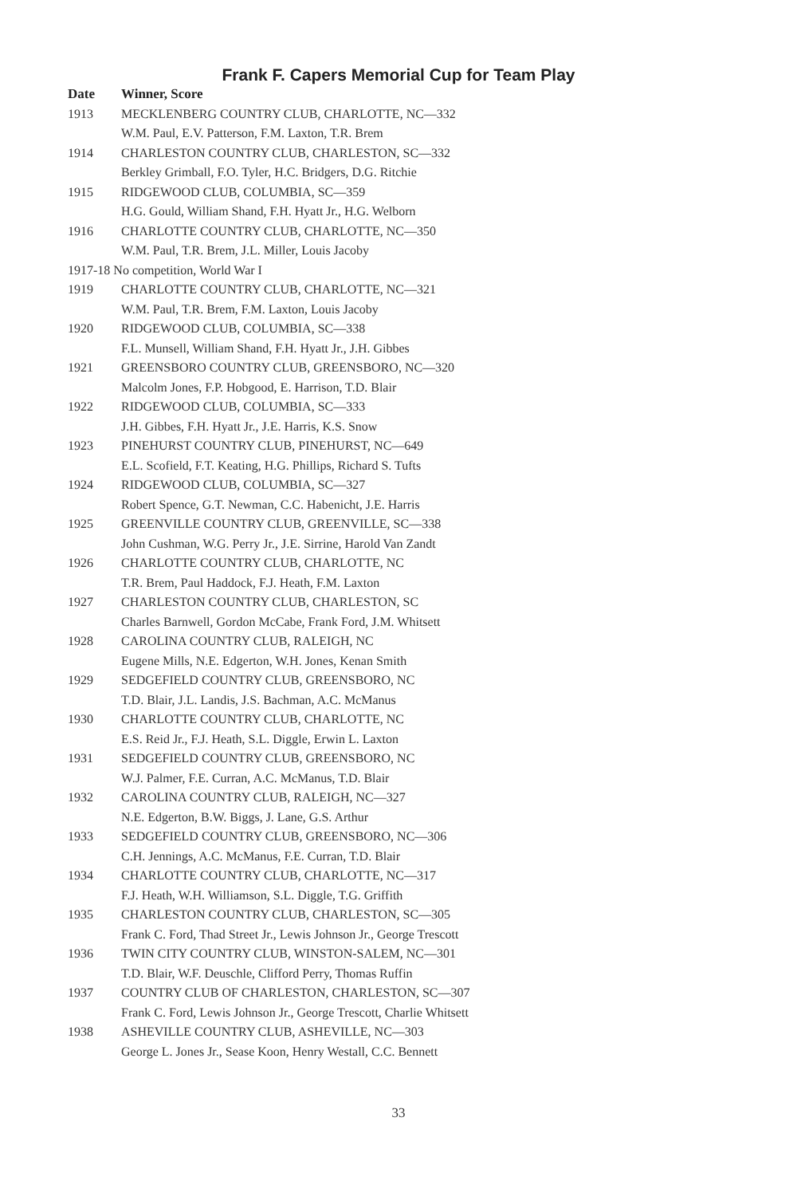Frank F. Capers Memorial Cup for Team Play
| Date | Winner, Score |
| --- | --- |
| 1913 | MECKLENBERG COUNTRY CLUB, CHARLOTTE, NC—332 |
| | W.M. Paul, E.V. Patterson, F.M. Laxton, T.R. Brem |
| 1914 | CHARLESTON COUNTRY CLUB, CHARLESTON, SC—332 |
| | Berkley Grimball, F.O. Tyler, H.C. Bridgers, D.G. Ritchie |
| 1915 | RIDGEWOOD CLUB, COLUMBIA, SC—359 |
| | H.G. Gould, William Shand, F.H. Hyatt Jr., H.G. Welborn |
| 1916 | CHARLOTTE COUNTRY CLUB, CHARLOTTE, NC—350 |
| | W.M. Paul, T.R. Brem, J.L. Miller, Louis Jacoby |
| 1917-18 No competition, World War I | |
| 1919 | CHARLOTTE COUNTRY CLUB, CHARLOTTE, NC—321 |
| | W.M. Paul, T.R. Brem, F.M. Laxton, Louis Jacoby |
| 1920 | RIDGEWOOD CLUB, COLUMBIA, SC—338 |
| | F.L. Munsell, William Shand, F.H. Hyatt Jr., J.H. Gibbes |
| 1921 | GREENSBORO COUNTRY CLUB, GREENSBORO, NC—320 |
| | Malcolm Jones, F.P. Hobgood, E. Harrison, T.D. Blair |
| 1922 | RIDGEWOOD CLUB, COLUMBIA, SC—333 |
| | J.H. Gibbes, F.H. Hyatt Jr., J.E. Harris, K.S. Snow |
| 1923 | PINEHURST COUNTRY CLUB, PINEHURST, NC—649 |
| | E.L. Scofield, F.T. Keating, H.G. Phillips, Richard S. Tufts |
| 1924 | RIDGEWOOD CLUB, COLUMBIA, SC—327 |
| | Robert Spence, G.T. Newman, C.C. Habenicht, J.E. Harris |
| 1925 | GREENVILLE COUNTRY CLUB, GREENVILLE, SC—338 |
| | John Cushman, W.G. Perry Jr., J.E. Sirrine, Harold Van Zandt |
| 1926 | CHARLOTTE COUNTRY CLUB, CHARLOTTE, NC |
| | T.R. Brem, Paul Haddock, F.J. Heath, F.M. Laxton |
| 1927 | CHARLESTON COUNTRY CLUB, CHARLESTON, SC |
| | Charles Barnwell, Gordon McCabe, Frank Ford, J.M. Whitsett |
| 1928 | CAROLINA COUNTRY CLUB, RALEIGH, NC |
| | Eugene Mills, N.E. Edgerton, W.H. Jones, Kenan Smith |
| 1929 | SEDGEFIELD COUNTRY CLUB, GREENSBORO, NC |
| | T.D. Blair, J.L. Landis, J.S. Bachman, A.C. McManus |
| 1930 | CHARLOTTE COUNTRY CLUB, CHARLOTTE, NC |
| | E.S. Reid Jr., F.J. Heath, S.L. Diggle, Erwin L. Laxton |
| 1931 | SEDGEFIELD COUNTRY CLUB, GREENSBORO, NC |
| | W.J. Palmer, F.E. Curran, A.C. McManus, T.D. Blair |
| 1932 | CAROLINA COUNTRY CLUB, RALEIGH, NC—327 |
| | N.E. Edgerton, B.W. Biggs, J. Lane, G.S. Arthur |
| 1933 | SEDGEFIELD COUNTRY CLUB, GREENSBORO, NC—306 |
| | C.H. Jennings, A.C. McManus, F.E. Curran, T.D. Blair |
| 1934 | CHARLOTTE COUNTRY CLUB, CHARLOTTE, NC—317 |
| | F.J. Heath, W.H. Williamson, S.L. Diggle, T.G. Griffith |
| 1935 | CHARLESTON COUNTRY CLUB, CHARLESTON, SC—305 |
| | Frank C. Ford, Thad Street Jr., Lewis Johnson Jr., George Trescott |
| 1936 | TWIN CITY COUNTRY CLUB, WINSTON-SALEM, NC—301 |
| | T.D. Blair, W.F. Deuschle, Clifford Perry, Thomas Ruffin |
| 1937 | COUNTRY CLUB OF CHARLESTON, CHARLESTON, SC—307 |
| | Frank C. Ford, Lewis Johnson Jr., George Trescott, Charlie Whitsett |
| 1938 | ASHEVILLE COUNTRY CLUB, ASHEVILLE, NC—303 |
| | George L. Jones Jr., Sease Koon, Henry Westall, C.C. Bennett |
33